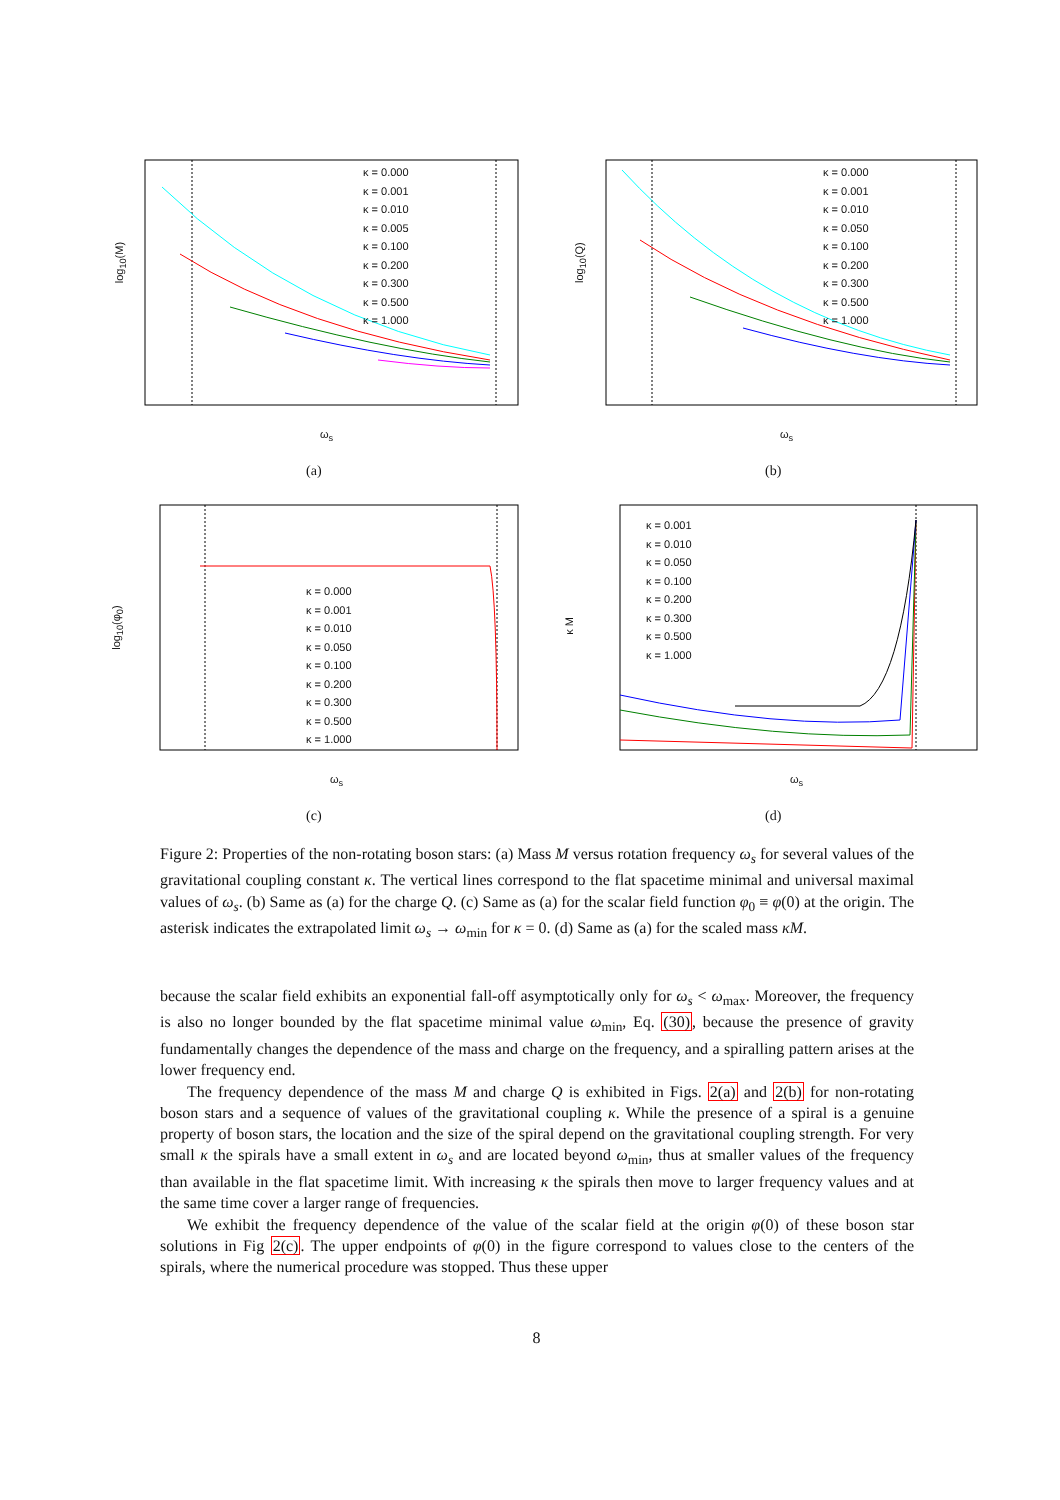log<sub>10</sub>(M)
ω<sub>s</sub>
κ = 0.000
κ = 0.001
κ = 0.010
κ = 0.005
κ = 0.100
κ = 0.200
κ = 0.300
κ = 0.500
κ = 1.000
(a)
log<sub>10</sub>(Q)
ω<sub>s</sub>
κ = 0.000
κ = 0.001
κ = 0.010
κ = 0.050
κ = 0.100
κ = 0.200
κ = 0.300
κ = 0.500
κ = 1.000
(b)
log<sub>10</sub>(φ<sub>0</sub>)
ω<sub>s</sub>
κ = 0.000
κ = 0.001
κ = 0.010
κ = 0.050
κ = 0.100
κ = 0.200
κ = 0.300
κ = 0.500
κ = 1.000
(c)
κ M
ω<sub>s</sub>
κ = 0.001
κ = 0.010
κ = 0.050
κ = 0.100
κ = 0.200
κ = 0.300
κ = 0.500
κ = 1.000
(d)
Figure 2: Properties of the non-rotating boson stars: (a) Mass M versus rotation frequency ω<sub>s</sub> for several values of the gravitational coupling constant κ. The vertical lines correspond to the flat spacetime minimal and universal maximal values of ω<sub>s</sub>. (b) Same as (a) for the charge Q. (c) Same as (a) for the scalar field function φ<sub>0</sub> ≡ φ(0) at the origin. The asterisk indicates the extrapolated limit ω<sub>s</sub> → ω<sub>min</sub> for κ = 0. (d) Same as (a) for the scaled mass κM.
because the scalar field exhibits an exponential fall-off asymptotically only for ω<sub>s</sub> < ω<sub>max</sub>. Moreover, the frequency is also no longer bounded by the flat spacetime minimal value ω<sub>min</sub>, Eq. (30), because the presence of gravity fundamentally changes the dependence of the mass and charge on the frequency, and a spiralling pattern arises at the lower frequency end.
The frequency dependence of the mass M and charge Q is exhibited in Figs. 2(a) and 2(b) for non-rotating boson stars and a sequence of values of the gravitational coupling κ. While the presence of a spiral is a genuine property of boson stars, the location and the size of the spiral depend on the gravitational coupling strength. For very small κ the spirals have a small extent in ω<sub>s</sub> and are located beyond ω<sub>min</sub>, thus at smaller values of the frequency than available in the flat spacetime limit. With increasing κ the spirals then move to larger frequency values and at the same time cover a larger range of frequencies.
We exhibit the frequency dependence of the value of the scalar field at the origin φ(0) of these boson star solutions in Fig 2(c). The upper endpoints of φ(0) in the figure correspond to values close to the centers of the spirals, where the numerical procedure was stopped. Thus these upper
8